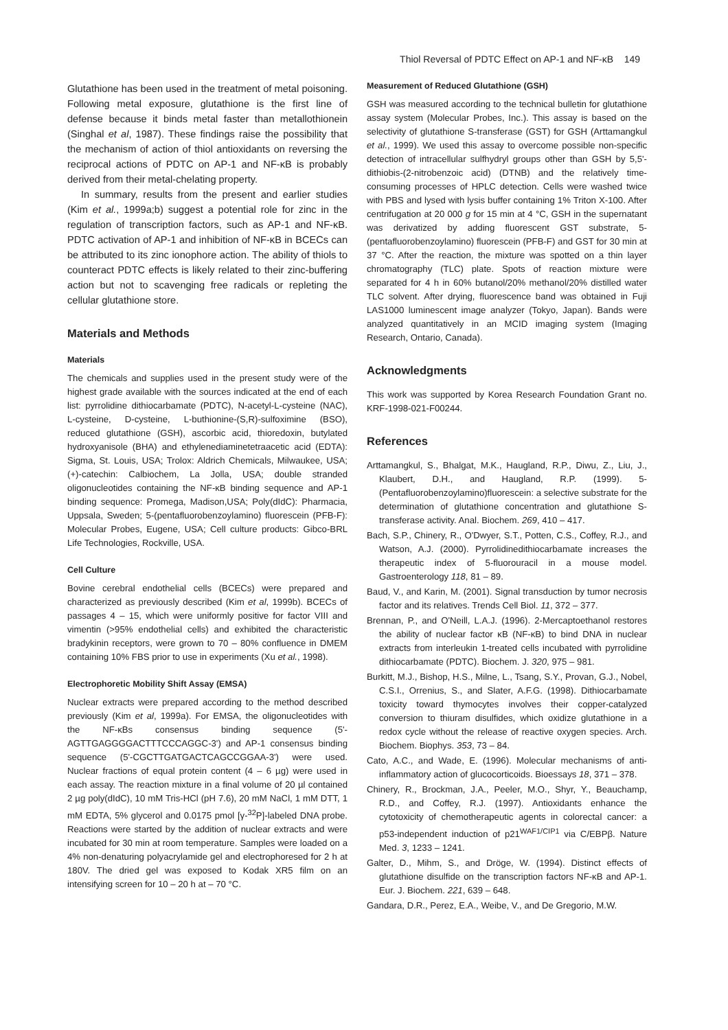Thiol Reversal of PDTC Effect on AP-1 and NF-κB 149
Glutathione has been used in the treatment of metal poisoning. Following metal exposure, glutathione is the first line of defense because it binds metal faster than metallothionein (Singhal et al, 1987). These findings raise the possibility that the mechanism of action of thiol antioxidants on reversing the reciprocal actions of PDTC on AP-1 and NF-κB is probably derived from their metal-chelating property.
In summary, results from the present and earlier studies (Kim et al., 1999a;b) suggest a potential role for zinc in the regulation of transcription factors, such as AP-1 and NF-κB. PDTC activation of AP-1 and inhibition of NF-κB in BCECs can be attributed to its zinc ionophore action. The ability of thiols to counteract PDTC effects is likely related to their zinc-buffering action but not to scavenging free radicals or repleting the cellular glutathione store.
Materials and Methods
Materials
The chemicals and supplies used in the present study were of the highest grade available with the sources indicated at the end of each list: pyrrolidine dithiocarbamate (PDTC), N-acetyl-L-cysteine (NAC), L-cysteine, D-cysteine, L-buthionine-(S,R)-sulfoximine (BSO), reduced glutathione (GSH), ascorbic acid, thioredoxin, butylated hydroxyanisole (BHA) and ethylenediaminetetraacetic acid (EDTA): Sigma, St. Louis, USA; Trolox: Aldrich Chemicals, Milwaukee, USA; (+)-catechin: Calbiochem, La Jolla, USA; double stranded oligonucleotides containing the NF-κB binding sequence and AP-1 binding sequence: Promega, Madison,USA; Poly(dIdC): Pharmacia, Uppsala, Sweden; 5-(pentafluorobenzoylamino) fluorescein (PFB-F): Molecular Probes, Eugene, USA; Cell culture products: Gibco-BRL Life Technologies, Rockville, USA.
Cell Culture
Bovine cerebral endothelial cells (BCECs) were prepared and characterized as previously described (Kim et al, 1999b). BCECs of passages 4 – 15, which were uniformly positive for factor VIII and vimentin (>95% endothelial cells) and exhibited the characteristic bradykinin receptors, were grown to 70 – 80% confluence in DMEM containing 10% FBS prior to use in experiments (Xu et al., 1998).
Electrophoretic Mobility Shift Assay (EMSA)
Nuclear extracts were prepared according to the method described previously (Kim et al, 1999a). For EMSA, the oligonucleotides with the NF-κBs consensus binding sequence (5'-AGTTGAGGGGACTTTCCCAGGC-3') and AP-1 consensus binding sequence (5'-CGCTTGATGACTCAGCCGGAA-3') were used. Nuclear fractions of equal protein content (4 – 6 µg) were used in each assay. The reaction mixture in a final volume of 20 µl contained 2 µg poly(dIdC), 10 mM Tris-HCl (pH 7.6), 20 mM NaCl, 1 mM DTT, 1 mM EDTA, 5% glycerol and 0.0175 pmol [γ-<sup>32</sup>P]-labeled DNA probe. Reactions were started by the addition of nuclear extracts and were incubated for 30 min at room temperature. Samples were loaded on a 4% non-denaturing polyacrylamide gel and electrophoresed for 2 h at 180V. The dried gel was exposed to Kodak XR5 film on an intensifying screen for 10 – 20 h at – 70 °C.
Measurement of Reduced Glutathione (GSH)
GSH was measured according to the technical bulletin for glutathione assay system (Molecular Probes, Inc.). This assay is based on the selectivity of glutathione S-transferase (GST) for GSH (Arttamangkul et al., 1999). We used this assay to overcome possible non-specific detection of intracellular sulfhydryl groups other than GSH by 5,5'-dithiobis-(2-nitrobenzoic acid) (DTNB) and the relatively time-consuming processes of HPLC detection. Cells were washed twice with PBS and lysed with lysis buffer containing 1% Triton X-100. After centrifugation at 20 000 g for 15 min at 4 °C, GSH in the supernatant was derivatized by adding fluorescent GST substrate, 5-(pentafluorobenzoylamino) fluorescein (PFB-F) and GST for 30 min at 37 °C. After the reaction, the mixture was spotted on a thin layer chromatography (TLC) plate. Spots of reaction mixture were separated for 4 h in 60% butanol/20% methanol/20% distilled water TLC solvent. After drying, fluorescence band was obtained in Fuji LAS1000 luminescent image analyzer (Tokyo, Japan). Bands were analyzed quantitatively in an MCID imaging system (Imaging Research, Ontario, Canada).
Acknowledgments
This work was supported by Korea Research Foundation Grant no. KRF-1998-021-F00244.
References
Arttamangkul, S., Bhalgat, M.K., Haugland, R.P., Diwu, Z., Liu, J., Klaubert, D.H., and Haugland, R.P. (1999). 5-(Pentafluorobenzoylamino)fluorescein: a selective substrate for the determination of glutathione concentration and glutathione S-transferase activity. Anal. Biochem. 269, 410 – 417.
Bach, S.P., Chinery, R., O'Dwyer, S.T., Potten, C.S., Coffey, R.J., and Watson, A.J. (2000). Pyrrolidinedithiocarbamate increases the therapeutic index of 5-fluorouracil in a mouse model. Gastroenterology 118, 81 – 89.
Baud, V., and Karin, M. (2001). Signal transduction by tumor necrosis factor and its relatives. Trends Cell Biol. 11, 372 – 377.
Brennan, P., and O'Neill, L.A.J. (1996). 2-Mercaptoethanol restores the ability of nuclear factor κB (NF-κB) to bind DNA in nuclear extracts from interleukin 1-treated cells incubated with pyrrolidine dithiocarbamate (PDTC). Biochem. J. 320, 975 – 981.
Burkitt, M.J., Bishop, H.S., Milne, L., Tsang, S.Y., Provan, G.J., Nobel, C.S.I., Orrenius, S., and Slater, A.F.G. (1998). Dithiocarbamate toxicity toward thymocytes involves their copper-catalyzed conversion to thiuram disulfides, which oxidize glutathione in a redox cycle without the release of reactive oxygen species. Arch. Biochem. Biophys. 353, 73 – 84.
Cato, A.C., and Wade, E. (1996). Molecular mechanisms of anti-inflammatory action of glucocorticoids. Bioessays 18, 371 – 378.
Chinery, R., Brockman, J.A., Peeler, M.O., Shyr, Y., Beauchamp, R.D., and Coffey, R.J. (1997). Antioxidants enhance the cytotoxicity of chemotherapeutic agents in colorectal cancer: a p53-independent induction of p21<sup>WAF1/CIP1</sup> via C/EBPβ. Nature Med. 3, 1233 – 1241.
Galter, D., Mihm, S., and Dröge, W. (1994). Distinct effects of glutathione disulfide on the transcription factors NF-κB and AP-1. Eur. J. Biochem. 221, 639 – 648.
Gandara, D.R., Perez, E.A., Weibe, V., and De Gregorio, M.W.